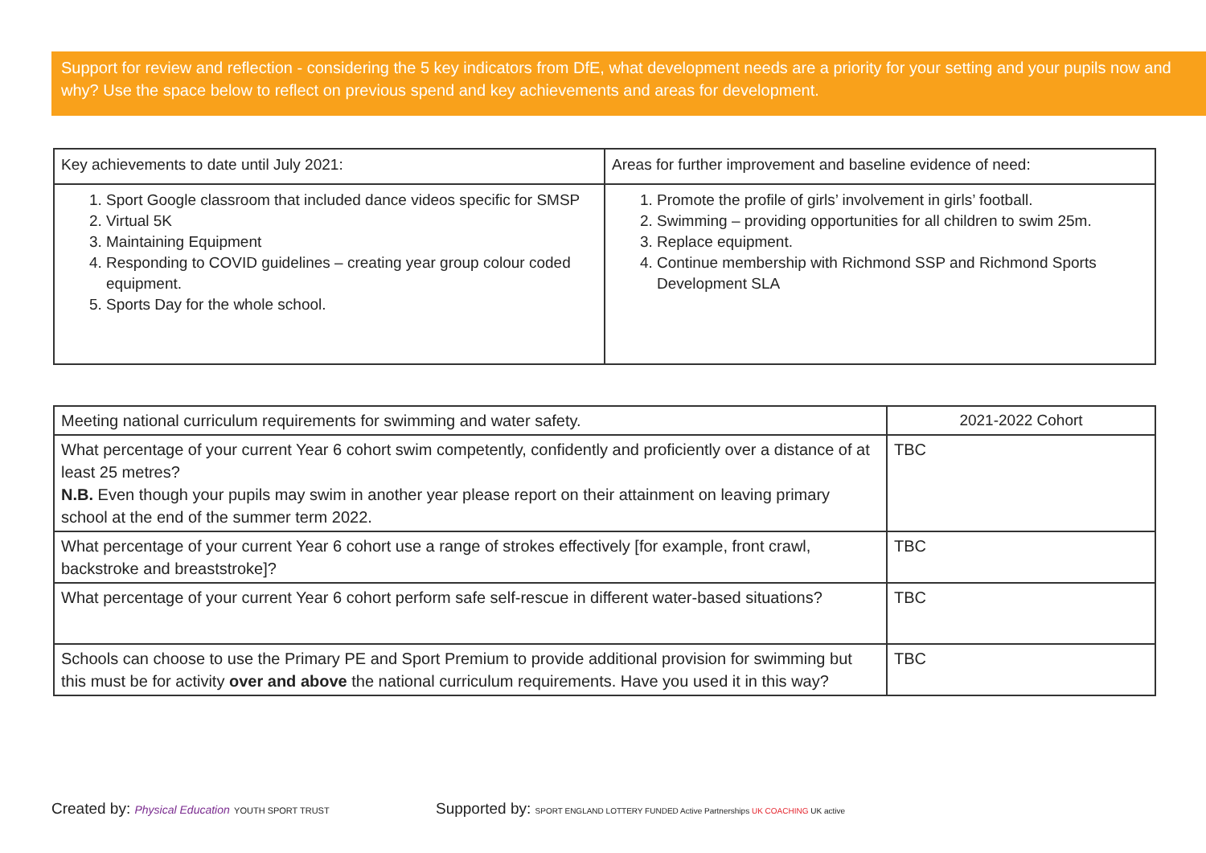Support for review and reflection - considering the 5 key indicators from DfE, what development needs are a priority for your setting and your pupils now and why? Use the space below to reflect on previous spend and key achievements and areas for development.
| Key achievements to date until July 2021: | Areas for further improvement and baseline evidence of need: |
| 1. Sport Google classroom that included dance videos specific for SMSP 2. Virtual 5K 3. Maintaining Equipment 4. Responding to COVID guidelines – creating year group colour coded equipment. 5. Sports Day for the whole school. | 1. Promote the profile of girls’ involvement in girls’ football. 2. Swimming – providing opportunities for all children to swim 25m. 3. Replace equipment. 4. Continue membership with Richmond SSP and Richmond Sports Development SLA |
| Meeting national curriculum requirements for swimming and water safety. | 2021-2022 Cohort |
| What percentage of your current Year 6 cohort swim competently, confidently and proficiently over a distance of at least 25 metres? N.B. Even though your pupils may swim in another year please report on their attainment on leaving primary school at the end of the summer term 2022. | TBC |
| What percentage of your current Year 6 cohort use a range of strokes effectively [for example, front crawl, backstroke and breaststroke]? | TBC |
| What percentage of your current Year 6 cohort perform safe self-rescue in different water-based situations? | TBC |
| Schools can choose to use the Primary PE and Sport Premium to provide additional provision for swimming but this must be for activity over and above the national curriculum requirements. Have you used it in this way? | TBC |
Created by: Physical Education YOUTH SPORT TRUST
Supported by: SPORT ENGLAND LOTTERY FUNDED Active Partnerships UK COACHING UK active